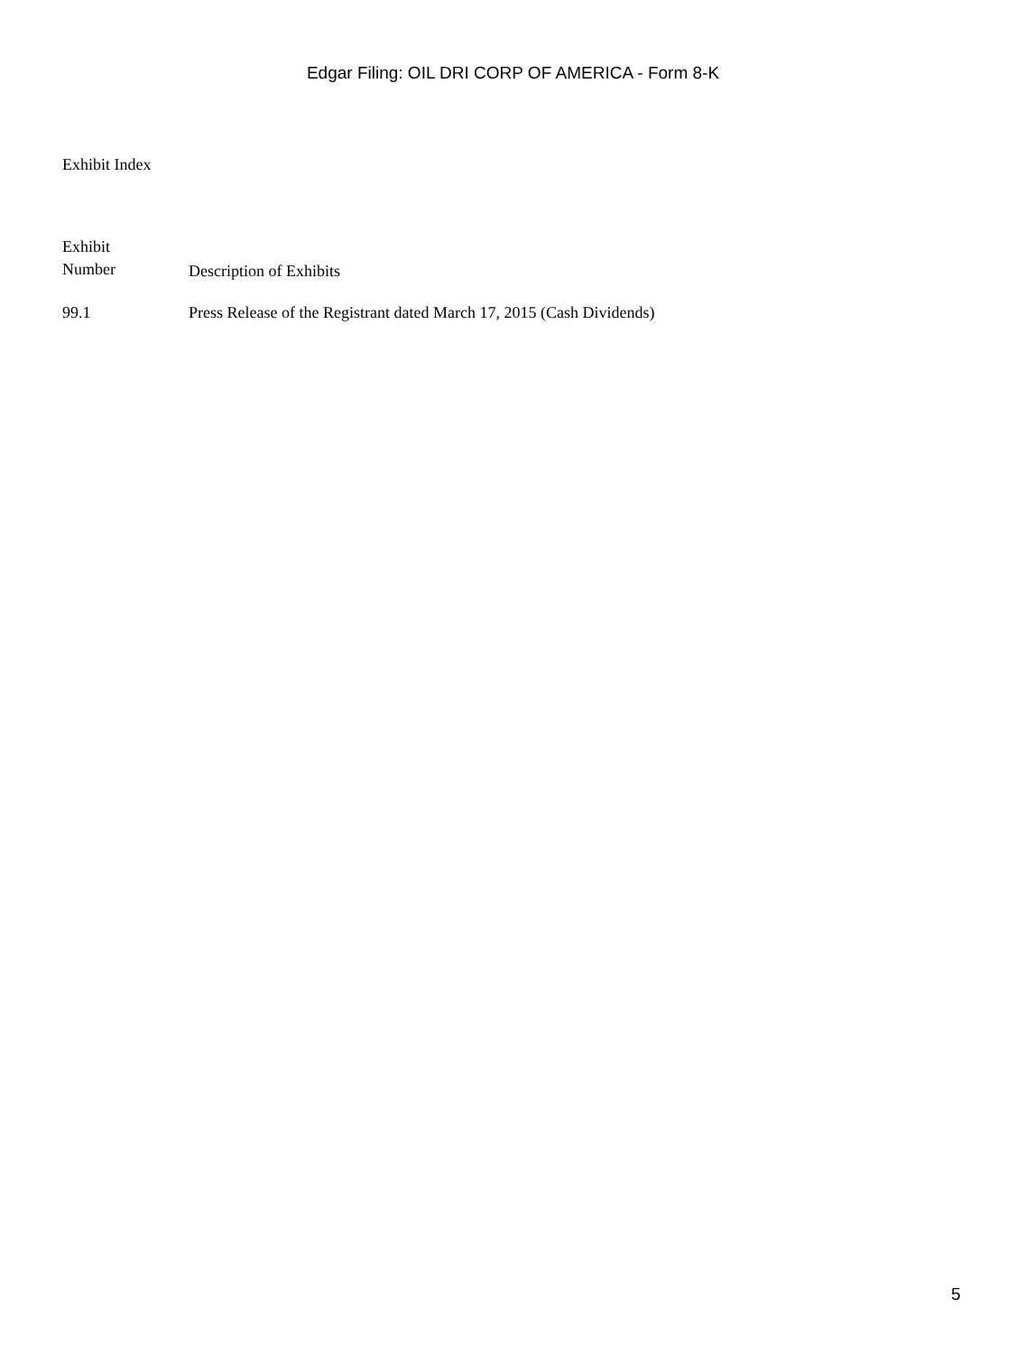Edgar Filing: OIL DRI CORP OF AMERICA - Form 8-K
Exhibit Index
| Exhibit Number | Description of Exhibits |
| --- | --- |
| 99.1 | Press Release of the Registrant dated March 17, 2015 (Cash Dividends) |
5